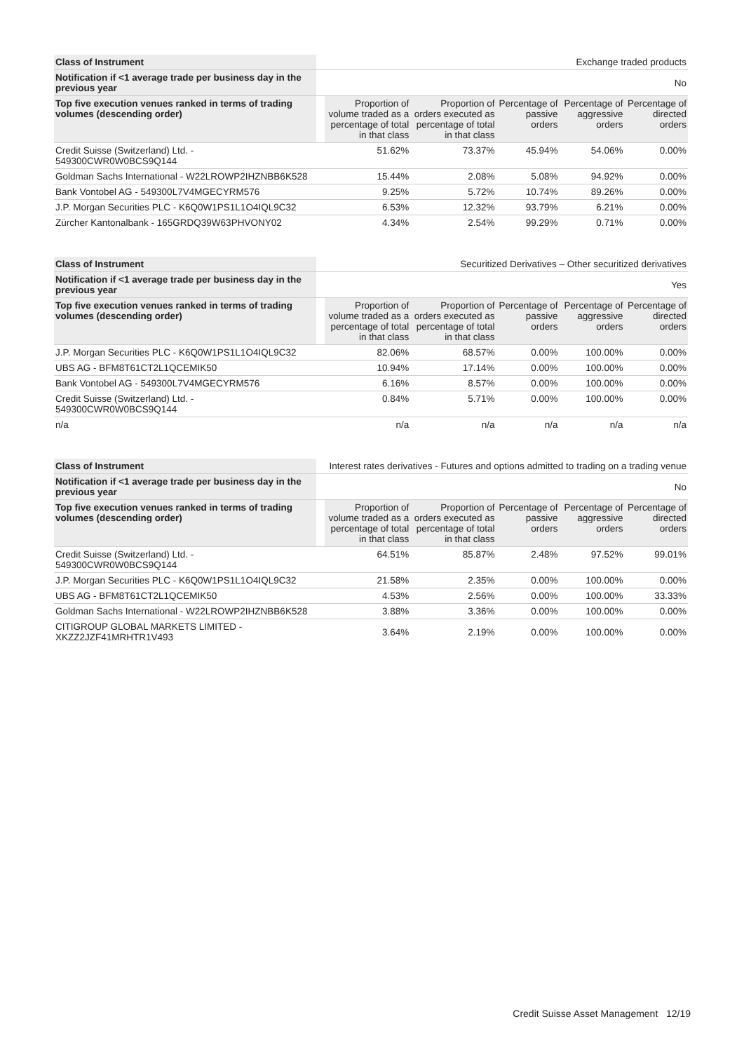| Class of Instrument | | Exchange traded products | | | | |
| Notification if <1 average trade per business day in the previous year | | No | | | | |
| Top five execution venues ranked in terms of trading volumes (descending order) | | Proportion of volume traded as a percentage of total in that class | Proportion of orders executed as percentage of total in that class | Percentage of passive orders | Percentage of aggressive orders | Percentage of directed orders |
| Credit Suisse (Switzerland) Ltd. - 549300CWR0W0BCS9Q144 | | 51.62% | 73.37% | 45.94% | 54.06% | 0.00% |
| Goldman Sachs International - W22LROWP2IHZNBB6K528 | | 15.44% | 2.08% | 5.08% | 94.92% | 0.00% |
| Bank Vontobel AG - 549300L7V4MGECYRM576 | | 9.25% | 5.72% | 10.74% | 89.26% | 0.00% |
| J.P. Morgan Securities PLC - K6Q0W1PS1L1O4IQL9C32 | | 6.53% | 12.32% | 93.79% | 6.21% | 0.00% |
| Zürcher Kantonalbank - 165GRDQ39W63PHVONY02 | | 4.34% | 2.54% | 99.29% | 0.71% | 0.00% |
| Class of Instrument | | Securitized Derivatives – Other securitized derivatives | | | | |
| Notification if <1 average trade per business day in the previous year | | Yes | | | | |
| Top five execution venues ranked in terms of trading volumes (descending order) | | Proportion of volume traded as a percentage of total in that class | Proportion of orders executed as percentage of total in that class | Percentage of passive orders | Percentage of aggressive orders | Percentage of directed orders |
| J.P. Morgan Securities PLC - K6Q0W1PS1L1O4IQL9C32 | | 82.06% | 68.57% | 0.00% | 100.00% | 0.00% |
| UBS AG - BFM8T61CT2L1QCEMIK50 | | 10.94% | 17.14% | 0.00% | 100.00% | 0.00% |
| Bank Vontobel AG - 549300L7V4MGECYRM576 | | 6.16% | 8.57% | 0.00% | 100.00% | 0.00% |
| Credit Suisse (Switzerland) Ltd. - 549300CWR0W0BCS9Q144 | | 0.84% | 5.71% | 0.00% | 100.00% | 0.00% |
| n/a | | n/a | n/a | n/a | n/a | n/a |
| Class of Instrument | | Interest rates derivatives - Futures and options admitted to trading on a trading venue | | | | |
| Notification if <1 average trade per business day in the previous year | | No | | | | |
| Top five execution venues ranked in terms of trading volumes (descending order) | | Proportion of volume traded as a percentage of total in that class | Proportion of orders executed as percentage of total in that class | Percentage of passive orders | Percentage of aggressive orders | Percentage of directed orders |
| Credit Suisse (Switzerland) Ltd. - 549300CWR0W0BCS9Q144 | | 64.51% | 85.87% | 2.48% | 97.52% | 99.01% |
| J.P. Morgan Securities PLC - K6Q0W1PS1L1O4IQL9C32 | | 21.58% | 2.35% | 0.00% | 100.00% | 0.00% |
| UBS AG - BFM8T61CT2L1QCEMIK50 | | 4.53% | 2.56% | 0.00% | 100.00% | 33.33% |
| Goldman Sachs International - W22LROWP2IHZNBB6K528 | | 3.88% | 3.36% | 0.00% | 100.00% | 0.00% |
| CITIGROUP GLOBAL MARKETS LIMITED - XKZZ2JZF41MRHTR1V493 | | 3.64% | 2.19% | 0.00% | 100.00% | 0.00% |
Credit Suisse Asset Management 12/19